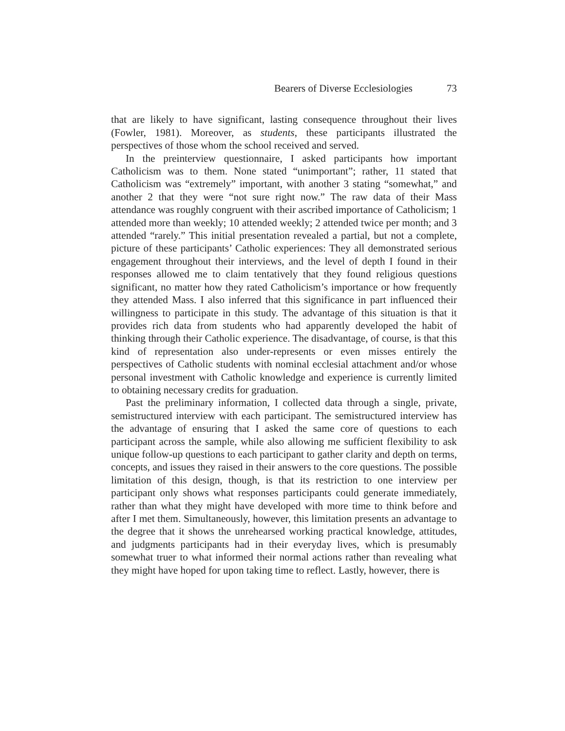Bearers of Diverse Ecclesiologies 73
that are likely to have significant, lasting consequence throughout their lives (Fowler, 1981). Moreover, as students, these participants illustrated the perspectives of those whom the school received and served.
In the preinterview questionnaire, I asked participants how important Catholicism was to them. None stated “unimportant”; rather, 11 stated that Catholicism was “extremely” important, with another 3 stating “somewhat,” and another 2 that they were “not sure right now.” The raw data of their Mass attendance was roughly congruent with their ascribed importance of Catholicism; 1 attended more than weekly; 10 attended weekly; 2 attended twice per month; and 3 attended “rarely.” This initial presentation revealed a partial, but not a complete, picture of these participants’ Catholic experiences: They all demonstrated serious engagement throughout their interviews, and the level of depth I found in their responses allowed me to claim tentatively that they found religious questions significant, no matter how they rated Catholicism’s importance or how frequently they attended Mass. I also inferred that this significance in part influenced their willingness to participate in this study. The advantage of this situation is that it provides rich data from students who had apparently developed the habit of thinking through their Catholic experience. The disadvantage, of course, is that this kind of representation also under-represents or even misses entirely the perspectives of Catholic students with nominal ecclesial attachment and/or whose personal investment with Catholic knowledge and experience is currently limited to obtaining necessary credits for graduation.
Past the preliminary information, I collected data through a single, private, semistructured interview with each participant. The semistructured interview has the advantage of ensuring that I asked the same core of questions to each participant across the sample, while also allowing me sufficient flexibility to ask unique follow-up questions to each participant to gather clarity and depth on terms, concepts, and issues they raised in their answers to the core questions. The possible limitation of this design, though, is that its restriction to one interview per participant only shows what responses participants could generate immediately, rather than what they might have developed with more time to think before and after I met them. Simultaneously, however, this limitation presents an advantage to the degree that it shows the unrehearsed working practical knowledge, attitudes, and judgments participants had in their everyday lives, which is presumably somewhat truer to what informed their normal actions rather than revealing what they might have hoped for upon taking time to reflect. Lastly, however, there is